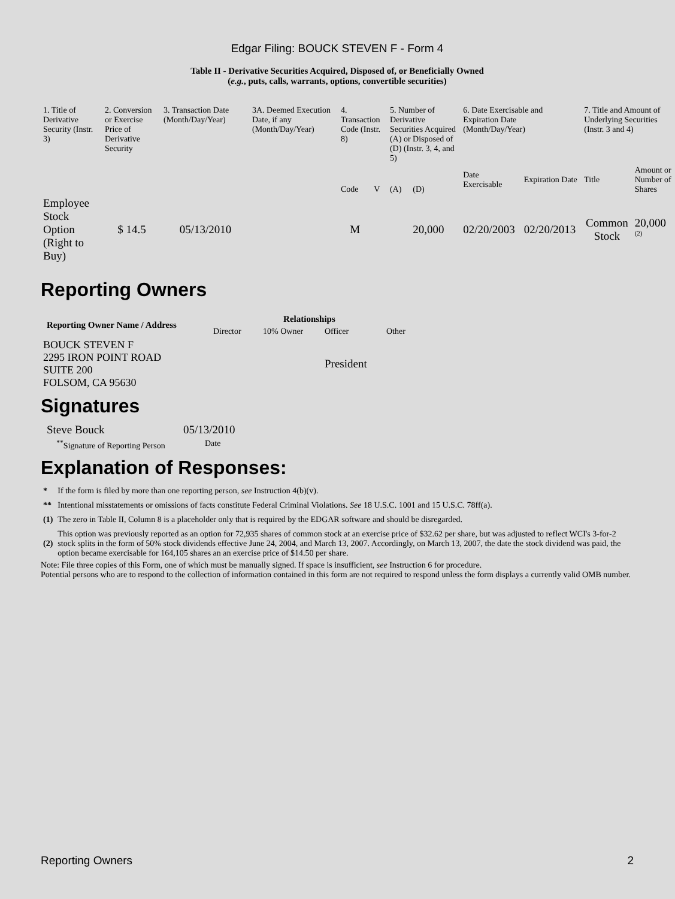Edgar Filing: BOUCK STEVEN F - Form 4
Table II - Derivative Securities Acquired, Disposed of, or Beneficially Owned
(e.g., puts, calls, warrants, options, convertible securities)
| 1. Title of Derivative Security (Instr. 3) | 2. Conversion or Exercise Price of Derivative Security | 3. Transaction Date (Month/Day/Year) | 3A. Deemed Execution Date, if any (Month/Day/Year) | 4. Transaction Code (Instr. 8) | | 5. Number of Derivative Securities Acquired (A) or Disposed of (D) (Instr. 3, 4, and 5) | | 6. Date Exercisable and Expiration Date (Month/Day/Year) | | 7. Title and Amount of Underlying Securities (Instr. 3 and 4) | |
| --- | --- | --- | --- | --- | --- | --- | --- | --- | --- | --- | --- |
| | | | | Code | V | (A) | (D) | Date Exercisable | Expiration Date | Title | Amount or Number of Shares |
| Employee Stock Option (Right to Buy) | $ 14.5 | 05/13/2010 | | M | | | 20,000 | 02/20/2003 | 02/20/2013 | Common Stock | 20,000 <sup>(2)</sup> |
Reporting Owners
| Reporting Owner Name / Address | Relationships | | | |
| --- | --- | --- | --- | --- |
| | Director | 10% Owner | Officer | Other |
| BOUCK STEVEN F 2295 IRON POINT ROAD SUITE 200 FOLSOM, CA 95630 | | | President | |
Signatures
| Steve Bouck | 05/13/2010 |
| <sup>**</sup> Signature of Reporting Person | Date |
Explanation of Responses:
| * | If the form is filed by more than one reporting person, see Instruction 4(b)(v). |
| ** | Intentional misstatements or omissions of facts constitute Federal Criminal Violations. See 18 U.S.C. 1001 and 15 U.S.C. 78ff(a). |
| (1) | The zero in Table II, Column 8 is a placeholder only that is required by the EDGAR software and should be disregarded. |
| (2) | This option was previously reported as an option for 72,935 shares of common stock at an exercise price of $32.62 per share, but was adjusted to reflect WCI's 3-for-2 stock splits in the form of 50% stock dividends effective June 24, 2004, and March 13, 2007. Accordingly, on March 13, 2007, the date the stock dividend was paid, the option became exercisable for 164,105 shares an an exercise price of $14.50 per share. |
Note: File three copies of this Form, one of which must be manually signed. If space is insufficient, see Instruction 6 for procedure.
Potential persons who are to respond to the collection of information contained in this form are not required to respond unless the form displays a currently valid OMB number.
Reporting Owners 2